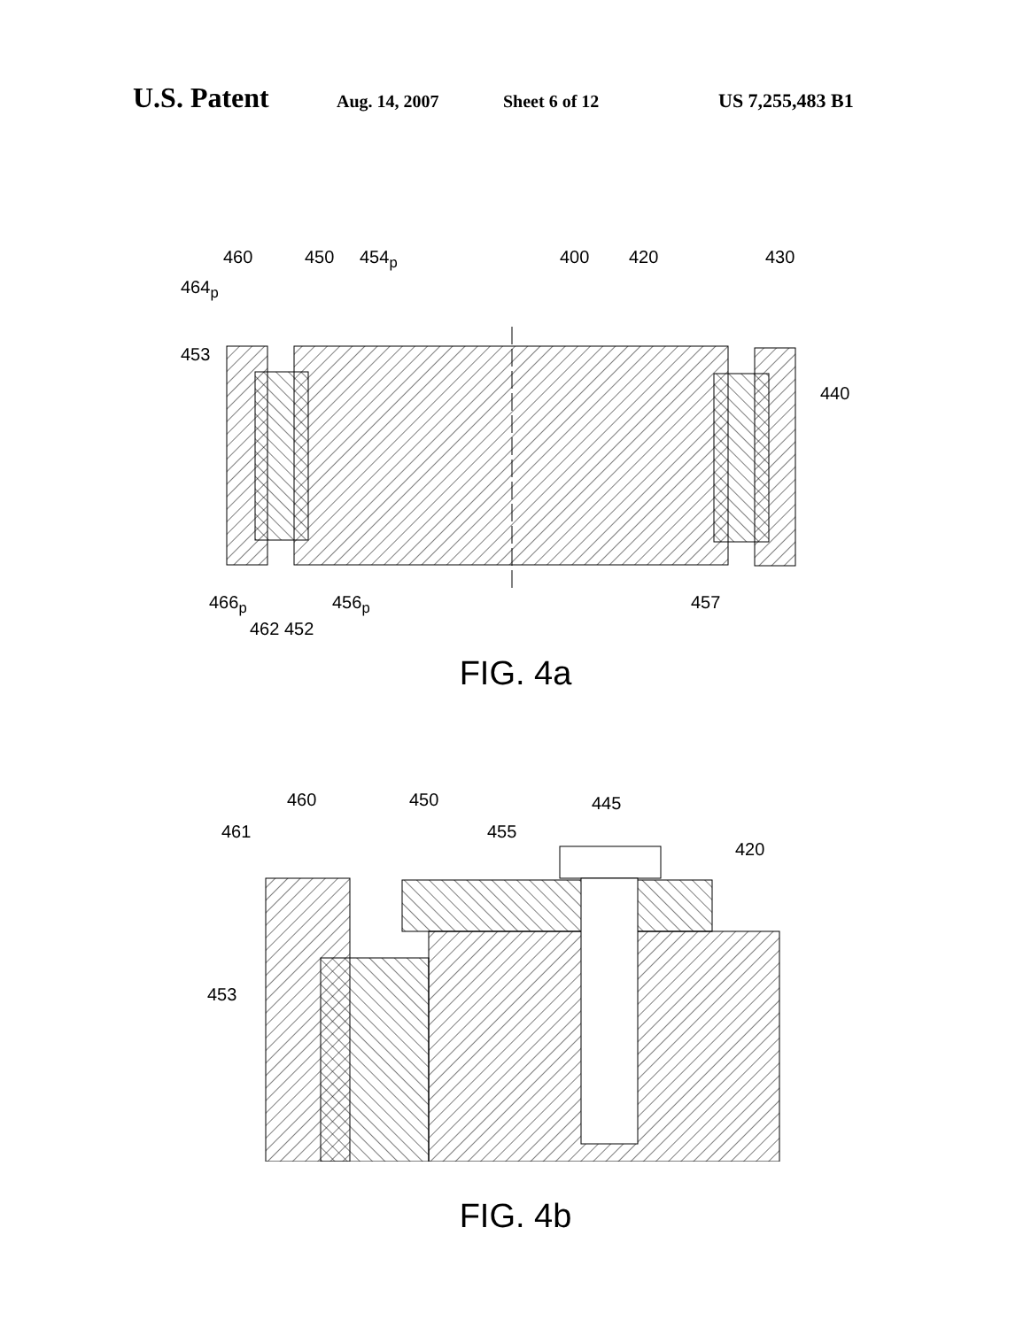U.S. Patent Aug. 14, 2007 Sheet 6 of 12 US 7,255,483 B1
460 450 454<sub>p</sub> 400 420 430
464<sub>p</sub>
453
440
466<sub>p</sub> 456<sub>p</sub> 457
462 452
FIG. 4a
460 450 445
461 455
420
453
FIG. 4b